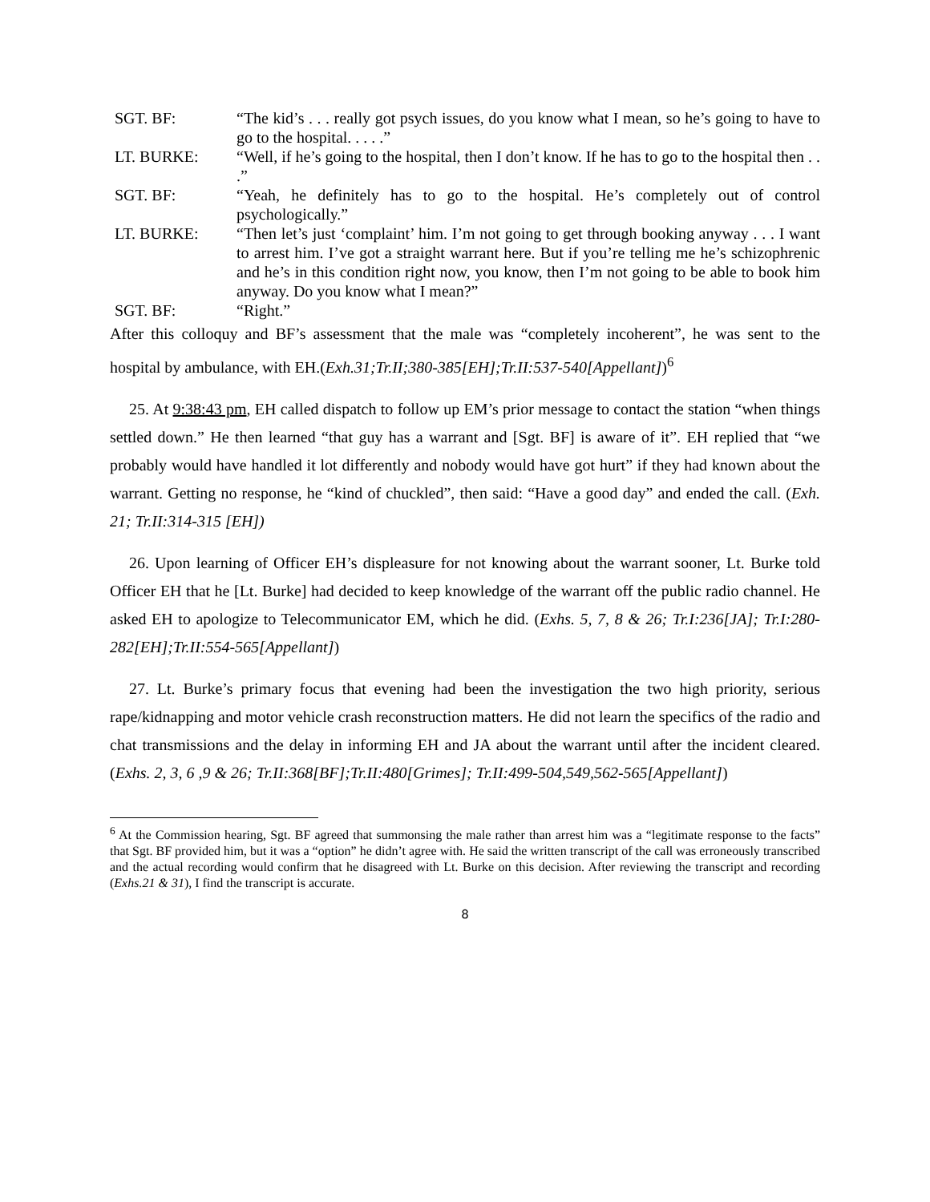SGT. BF: “The kid’s . . . really got psych issues, do you know what I mean, so he’s going to have to go to the hospital. . . . .”
LT. BURKE: “Well, if he’s going to the hospital, then I don’t know. If he has to go to the hospital then . . .”
SGT. BF: “Yeah, he definitely has to go to the hospital. He’s completely out of control psychologically.”
LT. BURKE: “Then let’s just ‘complaint’ him. I’m not going to get through booking anyway . . . I want to arrest him. I’ve got a straight warrant here. But if you’re telling me he’s schizophrenic and he’s in this condition right now, you know, then I’m not going to be able to book him anyway. Do you know what I mean?”
SGT. BF: “Right.”
After this colloquy and BF’s assessment that the male was “completely incoherent”, he was sent to the hospital by ambulance, with EH.(Exh.31;Tr.II;380-385[EH];Tr.II:537-540[Appellant])<sup>6</sup>
25. At 9:38:43 pm, EH called dispatch to follow up EM’s prior message to contact the station “when things settled down.” He then learned “that guy has a warrant and [Sgt. BF] is aware of it”. EH replied that “we probably would have handled it lot differently and nobody would have got hurt” if they had known about the warrant. Getting no response, he “kind of chuckled”, then said: “Have a good day” and ended the call. (Exh. 21; Tr.II:314-315 [EH])
26. Upon learning of Officer EH’s displeasure for not knowing about the warrant sooner, Lt. Burke told Officer EH that he [Lt. Burke] had decided to keep knowledge of the warrant off the public radio channel. He asked EH to apologize to Telecommunicator EM, which he did. (Exhs. 5, 7, 8 & 26; Tr.I:236[JA]; Tr.I:280-282[EH];Tr.II:554-565[Appellant])
27. Lt. Burke’s primary focus that evening had been the investigation the two high priority, serious rape/kidnapping and motor vehicle crash reconstruction matters. He did not learn the specifics of the radio and chat transmissions and the delay in informing EH and JA about the warrant until after the incident cleared. (Exhs. 2, 3, 6 ,9 & 26; Tr.II:368[BF];Tr.II:480[Grimes]; Tr.II:499-504,549,562-565[Appellant])
<sup>6</sup> At the Commission hearing, Sgt. BF agreed that summonsing the male rather than arrest him was a “legitimate response to the facts” that Sgt. BF provided him, but it was a “option” he didn’t agree with. He said the written transcript of the call was erroneously transcribed and the actual recording would confirm that he disagreed with Lt. Burke on this decision. After reviewing the transcript and recording (Exhs.21 & 31), I find the transcript is accurate.
8